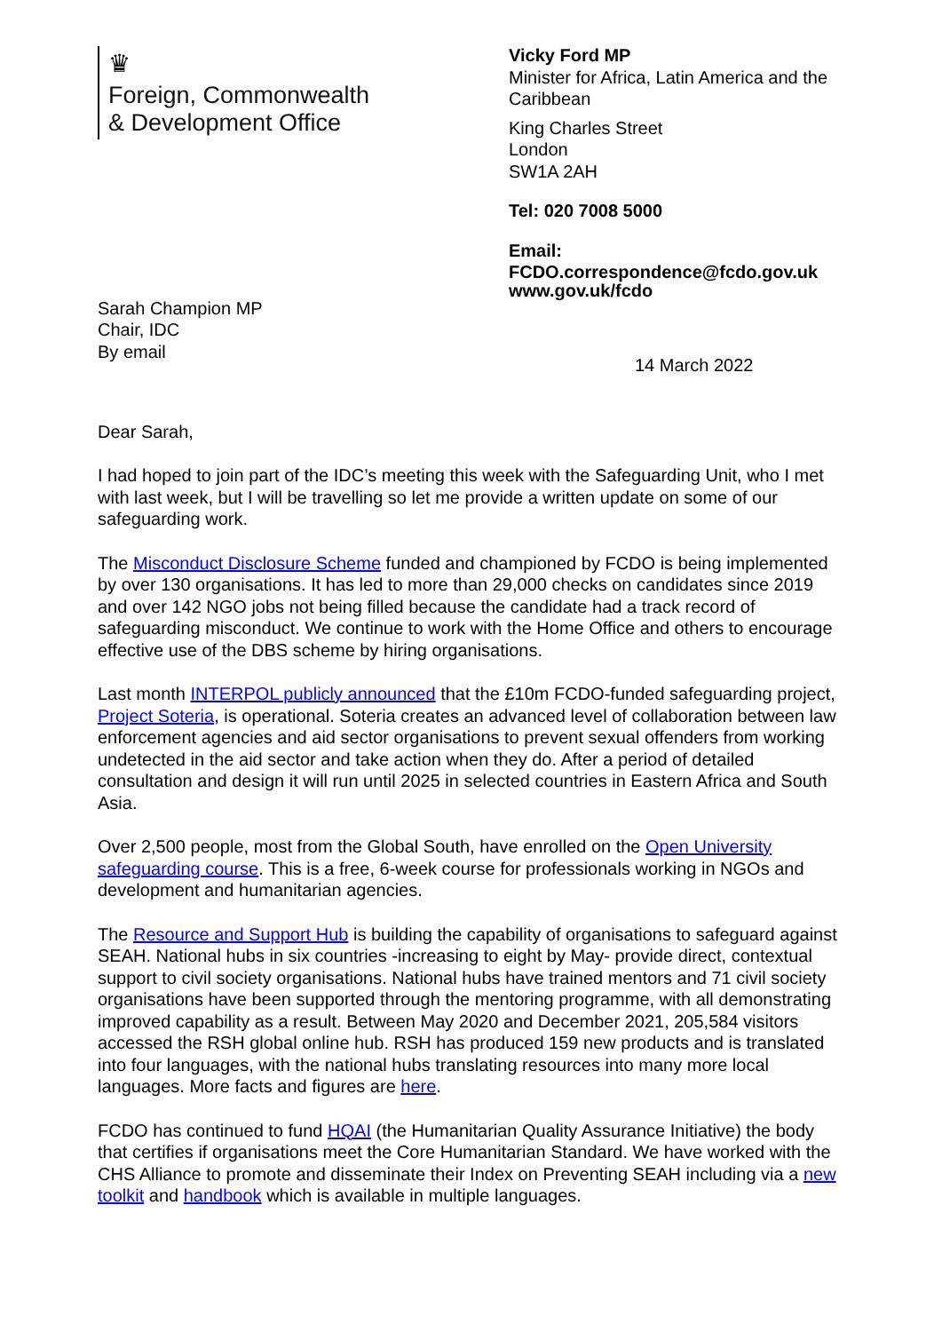♛
Foreign, Commonwealth
& Development Office
Vicky Ford MP
Minister for Africa, Latin America and the Caribbean
King Charles Street
London
SW1A 2AH
Tel: 020 7008 5000
Email:
FCDO.correspondence@fcdo.gov.uk
Sarah Champion MP
Chair, IDC
By email
www.gov.uk/fcdo
14 March 2022
Dear Sarah,
I had hoped to join part of the IDC’s meeting this week with the Safeguarding Unit, who I met with last week, but I will be travelling so let me provide a written update on some of our safeguarding work.
The Misconduct Disclosure Scheme funded and championed by FCDO is being implemented by over 130 organisations. It has led to more than 29,000 checks on candidates since 2019 and over 142 NGO jobs not being filled because the candidate had a track record of safeguarding misconduct. We continue to work with the Home Office and others to encourage effective use of the DBS scheme by hiring organisations.
Last month INTERPOL publicly announced that the £10m FCDO-funded safeguarding project, Project Soteria, is operational. Soteria creates an advanced level of collaboration between law enforcement agencies and aid sector organisations to prevent sexual offenders from working undetected in the aid sector and take action when they do. After a period of detailed consultation and design it will run until 2025 in selected countries in Eastern Africa and South Asia.
Over 2,500 people, most from the Global South, have enrolled on the Open University safeguarding course. This is a free, 6-week course for professionals working in NGOs and development and humanitarian agencies.
The Resource and Support Hub is building the capability of organisations to safeguard against SEAH. National hubs in six countries -increasing to eight by May- provide direct, contextual support to civil society organisations. National hubs have trained mentors and 71 civil society organisations have been supported through the mentoring programme, with all demonstrating improved capability as a result. Between May 2020 and December 2021, 205,584 visitors accessed the RSH global online hub. RSH has produced 159 new products and is translated into four languages, with the national hubs translating resources into many more local languages. More facts and figures are here.
FCDO has continued to fund HQAI (the Humanitarian Quality Assurance Initiative) the body that certifies if organisations meet the Core Humanitarian Standard. We have worked with the CHS Alliance to promote and disseminate their Index on Preventing SEAH including via a new toolkit and handbook which is available in multiple languages.